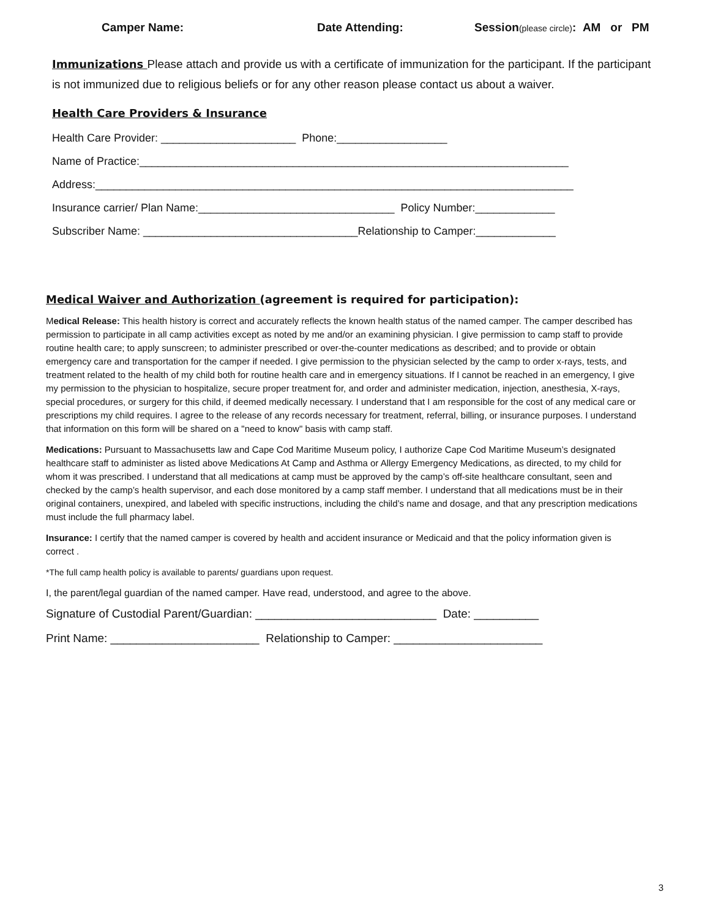Camper Name: Date Attending: Session(please circle): AM or PM
Immunizations Please attach and provide us with a certificate of immunization for the participant. If the participant is not immunized due to religious beliefs or for any other reason please contact us about a waiver.
Health Care Providers & Insurance
Health Care Provider: ______________________ Phone:__________________
Name of Practice:______________________________________________________________________
Address:______________________________________________________________________________
Insurance carrier/ Plan Name:________________________________ Policy Number:_____________
Subscriber Name: ___________________________________Relationship to Camper:_____________
Medical Waiver and Authorization (agreement is required for participation):
Medical Release: This health history is correct and accurately reflects the known health status of the named camper. The camper described has permission to participate in all camp activities except as noted by me and/or an examining physician. I give permission to camp staff to provide routine health care; to apply sunscreen; to administer prescribed or over-the-counter medications as described; and to provide or obtain emergency care and transportation for the camper if needed. I give permission to the physician selected by the camp to order x-rays, tests, and treatment related to the health of my child both for routine health care and in emergency situations. If I cannot be reached in an emergency, I give my permission to the physician to hospitalize, secure proper treatment for, and order and administer medication, injection, anesthesia, X-rays, special procedures, or surgery for this child, if deemed medically necessary. I understand that I am responsible for the cost of any medical care or prescriptions my child requires. I agree to the release of any records necessary for treatment, referral, billing, or insurance purposes. I understand that information on this form will be shared on a "need to know" basis with camp staff.
Medications: Pursuant to Massachusetts law and Cape Cod Maritime Museum policy, I authorize Cape Cod Maritime Museum’s designated healthcare staff to administer as listed above Medications At Camp and Asthma or Allergy Emergency Medications, as directed, to my child for whom it was prescribed. I understand that all medications at camp must be approved by the camp’s off-site healthcare consultant, seen and checked by the camp’s health supervisor, and each dose monitored by a camp staff member. I understand that all medications must be in their original containers, unexpired, and labeled with specific instructions, including the child’s name and dosage, and that any prescription medications must include the full pharmacy label.
Insurance: I certify that the named camper is covered by health and accident insurance or Medicaid and that the policy information given is correct .
*The full camp health policy is available to parents/ guardians upon request.
I, the parent/legal guardian of the named camper. Have read, understood, and agree to the above.
Signature of Custodial Parent/Guardian: ____________________________ Date: __________
Print Name: _______________________ Relationship to Camper: _______________________
3